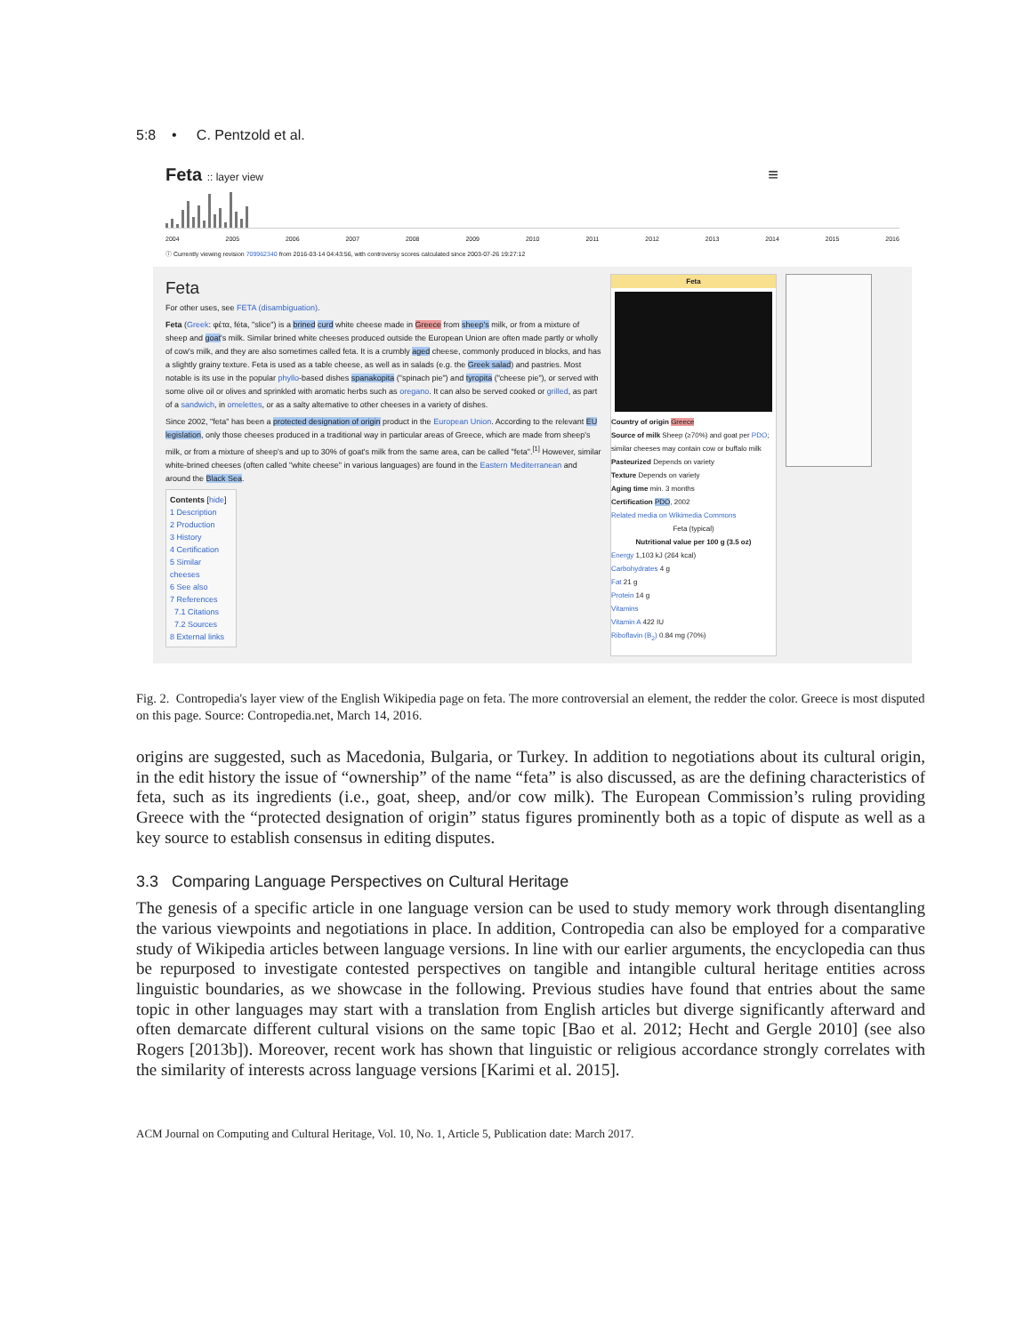5:8 • C. Pentzold et al.
Feta :: layer view ≡
2004 2005 2006 2007 2008 2009 2010 2011 2012 2013 2014 2015 2016
ⓘ Currently viewing revision 709962340 from 2016-03-14 04:43:56, with controversy scores calculated since 2003-07-26 19:27:12
Feta
For other uses, see FETA (disambiguation).
Feta (Greek: φέτα, féta, "slice") is a brined curd white cheese made in Greece from sheep's milk, or from a mixture of sheep and goat's milk. Similar brined white cheeses produced outside the European Union are often made partly or wholly of cow's milk, and they are also sometimes called feta. It is a crumbly aged cheese, commonly produced in blocks, and has a slightly grainy texture. Feta is used as a table cheese, as well as in salads (e.g. the Greek salad) and pastries. Most notable is its use in the popular phyllo-based dishes spanakopita ("spinach pie") and tyropita ("cheese pie"), or served with some olive oil or olives and sprinkled with aromatic herbs such as oregano. It can also be served cooked or grilled, as part of a sandwich, in omelettes, or as a salty alternative to other cheeses in a variety of dishes.
Since 2002, "feta" has been a protected designation of origin product in the European Union. According to the relevant EU legislation, only those cheeses produced in a traditional way in particular areas of Greece, which are made from sheep's milk, or from a mixture of sheep's and up to 30% of goat's milk from the same area, can be called "feta".<sup>[1]</sup> However, similar white-brined cheeses (often called "white cheese" in various languages) are found in the Eastern Mediterranean and around the Black Sea.
Contents [hide]
1 Description
2 Production
3 History
4 Certification
5 Similar cheeses
6 See also
7 References
7.1 Citations
7.2 Sources
8 External links
Feta
Country of origin Greece
Source of milk Sheep (≥70%) and goat per PDO; similar cheeses may contain cow or buffalo milk
Pasteurized Depends on variety
Texture Depends on variety
Aging time min. 3 months
Certification PDO, 2002
Related media on Wikimedia Commons
Feta (typical)
Nutritional value per 100 g (3.5 oz)
Energy 1,103 kJ (264 kcal)
Carbohydrates 4 g
Fat 21 g
Protein 14 g
Vitamins
Vitamin A 422 IU
Riboflavin (B<sub>2</sub>) 0.84 mg (70%)
Fig. 2. Contropedia's layer view of the English Wikipedia page on feta. The more controversial an element, the redder the color. Greece is most disputed on this page. Source: Contropedia.net, March 14, 2016.
origins are suggested, such as Macedonia, Bulgaria, or Turkey. In addition to negotiations about its cultural origin, in the edit history the issue of “ownership” of the name “feta” is also discussed, as are the defining characteristics of feta, such as its ingredients (i.e., goat, sheep, and/or cow milk). The European Commission’s ruling providing Greece with the “protected designation of origin” status figures prominently both as a topic of dispute as well as a key source to establish consensus in editing disputes.
3.3 Comparing Language Perspectives on Cultural Heritage
The genesis of a specific article in one language version can be used to study memory work through disentangling the various viewpoints and negotiations in place. In addition, Contropedia can also be employed for a comparative study of Wikipedia articles between language versions. In line with our earlier arguments, the encyclopedia can thus be repurposed to investigate contested perspectives on tangible and intangible cultural heritage entities across linguistic boundaries, as we showcase in the following. Previous studies have found that entries about the same topic in other languages may start with a translation from English articles but diverge significantly afterward and often demarcate different cultural visions on the same topic [Bao et al. 2012; Hecht and Gergle 2010] (see also Rogers [2013b]). Moreover, recent work has shown that linguistic or religious accordance strongly correlates with the similarity of interests across language versions [Karimi et al. 2015].
ACM Journal on Computing and Cultural Heritage, Vol. 10, No. 1, Article 5, Publication date: March 2017.